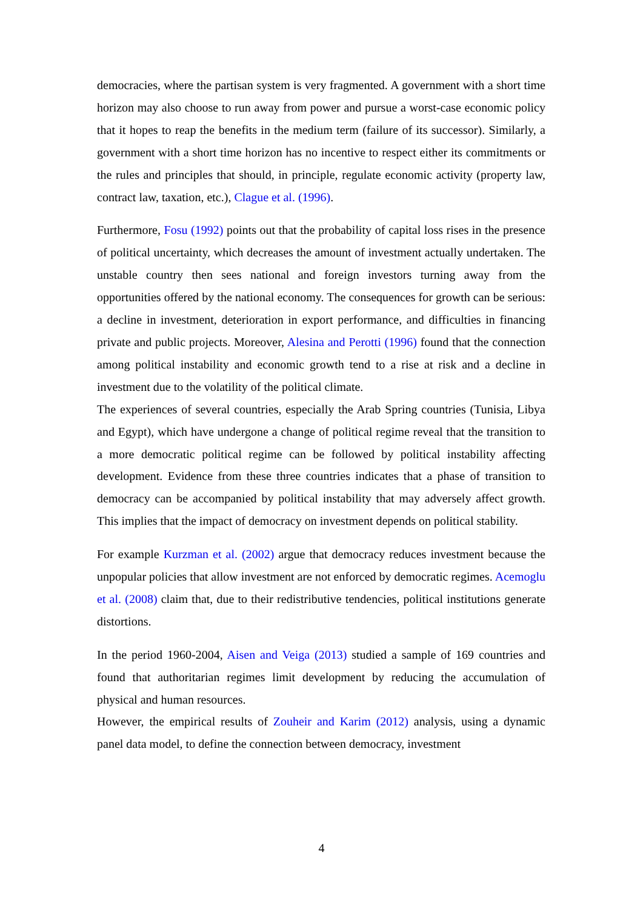democracies, where the partisan system is very fragmented. A government with a short time horizon may also choose to run away from power and pursue a worst-case economic policy that it hopes to reap the benefits in the medium term (failure of its successor). Similarly, a government with a short time horizon has no incentive to respect either its commitments or the rules and principles that should, in principle, regulate economic activity (property law, contract law, taxation, etc.), Clague et al. (1996).
Furthermore, Fosu (1992) points out that the probability of capital loss rises in the presence of political uncertainty, which decreases the amount of investment actually undertaken. The unstable country then sees national and foreign investors turning away from the opportunities offered by the national economy. The consequences for growth can be serious: a decline in investment, deterioration in export performance, and difficulties in financing private and public projects. Moreover, Alesina and Perotti (1996) found that the connection among political instability and economic growth tend to a rise at risk and a decline in investment due to the volatility of the political climate.
The experiences of several countries, especially the Arab Spring countries (Tunisia, Libya and Egypt), which have undergone a change of political regime reveal that the transition to a more democratic political regime can be followed by political instability affecting development. Evidence from these three countries indicates that a phase of transition to democracy can be accompanied by political instability that may adversely affect growth. This implies that the impact of democracy on investment depends on political stability.
For example Kurzman et al. (2002) argue that democracy reduces investment because the unpopular policies that allow investment are not enforced by democratic regimes. Acemoglu et al. (2008) claim that, due to their redistributive tendencies, political institutions generate distortions.
In the period 1960-2004, Aisen and Veiga (2013) studied a sample of 169 countries and found that authoritarian regimes limit development by reducing the accumulation of physical and human resources.
However, the empirical results of Zouheir and Karim (2012) analysis, using a dynamic panel data model, to define the connection between democracy, investment
4